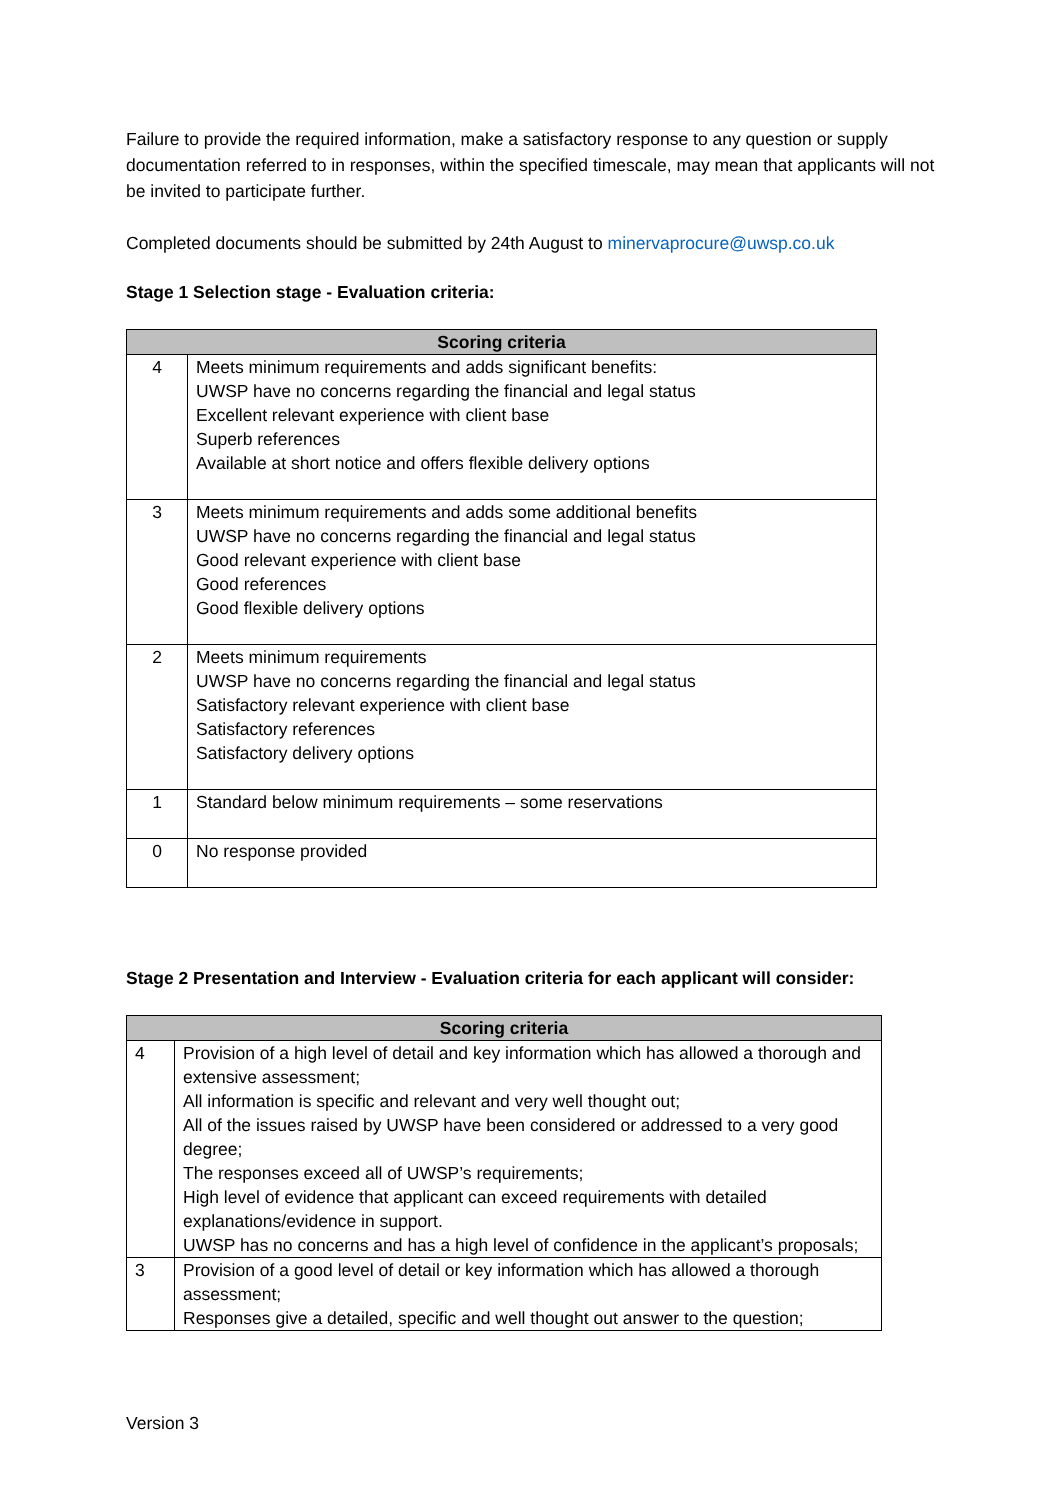Failure to provide the required information, make a satisfactory response to any question or supply documentation referred to in responses, within the specified timescale, may mean that applicants will not be invited to participate further.
Completed documents should be submitted by 24th August to minervaprocure@uwsp.co.uk
Stage 1 Selection stage - Evaluation criteria:
| Scoring criteria | |
| --- | --- |
| 4 | Meets minimum requirements and adds significant benefits: UWSP have no concerns regarding the financial and legal status Excellent relevant experience with client base Superb references Available at short notice and offers flexible delivery options |
| 3 | Meets minimum requirements and adds some additional benefits UWSP have no concerns regarding the financial and legal status Good relevant experience with client base Good references Good flexible delivery options |
| 2 | Meets minimum requirements UWSP have no concerns regarding the financial and legal status Satisfactory relevant experience with client base Satisfactory references Satisfactory delivery options |
| 1 | Standard below minimum requirements – some reservations |
| 0 | No response provided |
Stage 2 Presentation and Interview - Evaluation criteria for each applicant will consider:
| Scoring criteria | |
| --- | --- |
| 4 | Provision of a high level of detail and key information which has allowed a thorough and extensive assessment; All information is specific and relevant and very well thought out; All of the issues raised by UWSP have been considered or addressed to a very good degree; The responses exceed all of UWSP’s requirements; High level of evidence that applicant can exceed requirements with detailed explanations/evidence in support. UWSP has no concerns and has a high level of confidence in the applicant’s proposals; |
| 3 | Provision of a good level of detail or key information which has allowed a thorough assessment; Responses give a detailed, specific and well thought out answer to the question; |
Version 3